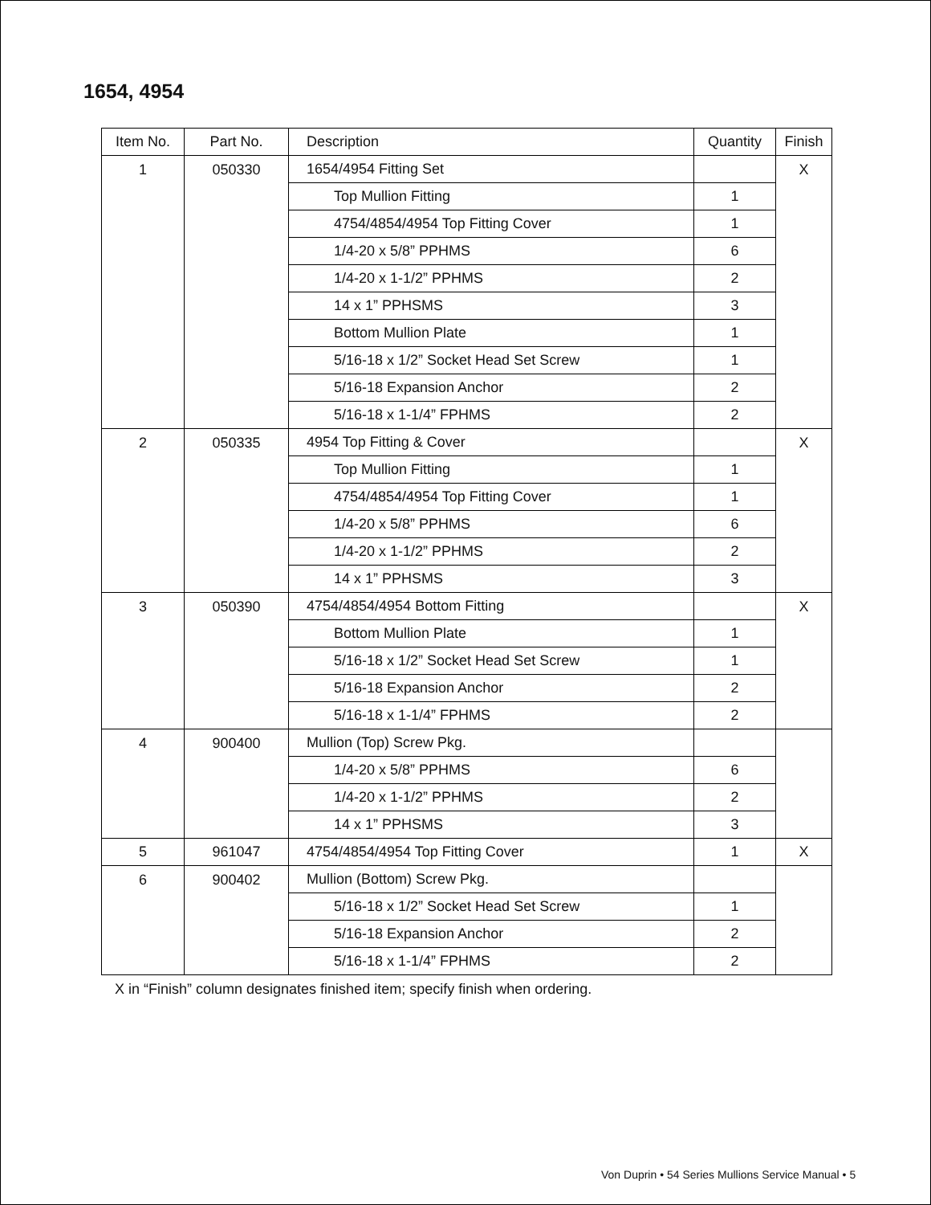1654, 4954
| Item No. | Part No. | Description | Quantity | Finish |
| --- | --- | --- | --- | --- |
| 1 | 050330 | 1654/4954 Fitting Set | | X |
| | | Top Mullion Fitting | 1 | |
| | | 4754/4854/4954 Top Fitting Cover | 1 | |
| | | 1/4-20 x 5/8” PPHMS | 6 | |
| | | 1/4-20 x 1-1/2” PPHMS | 2 | |
| | | 14 x 1” PPHSMS | 3 | |
| | | Bottom Mullion Plate | 1 | |
| | | 5/16-18 x 1/2” Socket Head Set Screw | 1 | |
| | | 5/16-18 Expansion Anchor | 2 | |
| | | 5/16-18 x 1-1/4” FPHMS | 2 | |
| 2 | 050335 | 4954 Top Fitting & Cover | | X |
| | | Top Mullion Fitting | 1 | |
| | | 4754/4854/4954 Top Fitting Cover | 1 | |
| | | 1/4-20 x 5/8” PPHMS | 6 | |
| | | 1/4-20 x 1-1/2” PPHMS | 2 | |
| | | 14 x 1” PPHSMS | 3 | |
| 3 | 050390 | 4754/4854/4954 Bottom Fitting | | X |
| | | Bottom Mullion Plate | 1 | |
| | | 5/16-18 x 1/2” Socket Head Set Screw | 1 | |
| | | 5/16-18 Expansion Anchor | 2 | |
| | | 5/16-18 x 1-1/4” FPHMS | 2 | |
| 4 | 900400 | Mullion (Top) Screw Pkg. | | |
| | | 1/4-20 x 5/8” PPHMS | 6 | |
| | | 1/4-20 x 1-1/2” PPHMS | 2 | |
| | | 14 x 1” PPHSMS | 3 | |
| 5 | 961047 | 4754/4854/4954 Top Fitting Cover | 1 | X |
| 6 | 900402 | Mullion (Bottom) Screw Pkg. | | |
| | | 5/16-18 x 1/2” Socket Head Set Screw | 1 | |
| | | 5/16-18 Expansion Anchor | 2 | |
| | | 5/16-18 x 1-1/4” FPHMS | 2 | |
X in “Finish” column designates finished item; specify finish when ordering.
Von Duprin • 54 Series Mullions Service Manual • 5